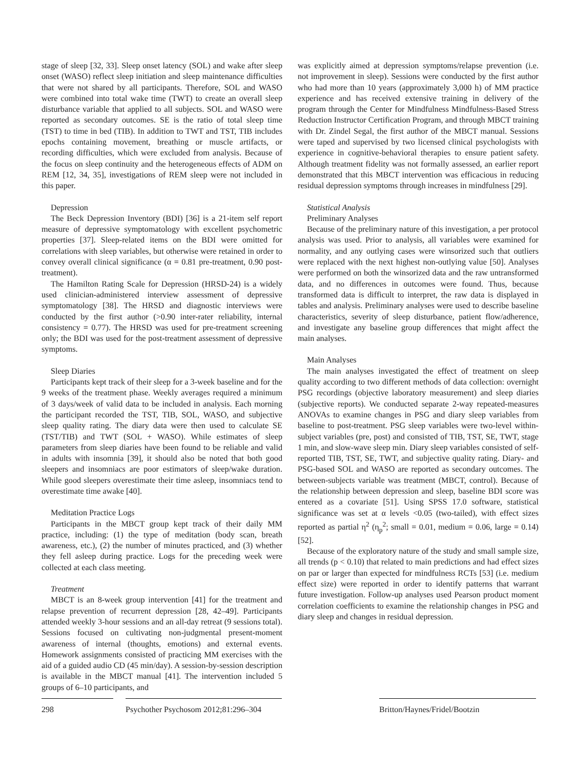stage of sleep [32, 33]. Sleep onset latency (SOL) and wake after sleep onset (WASO) reflect sleep initiation and sleep maintenance difficulties that were not shared by all participants. Therefore, SOL and WASO were combined into total wake time (TWT) to create an overall sleep disturbance variable that applied to all subjects. SOL and WASO were reported as secondary outcomes. SE is the ratio of total sleep time (TST) to time in bed (TIB). In addition to TWT and TST, TIB includes epochs containing movement, breathing or muscle artifacts, or recording difficulties, which were excluded from analysis. Because of the focus on sleep continuity and the heterogeneous effects of ADM on REM [12, 34, 35], investigations of REM sleep were not included in this paper.
Depression
The Beck Depression Inventory (BDI) [36] is a 21-item self report measure of depressive symptomatology with excellent psychometric properties [37]. Sleep-related items on the BDI were omitted for correlations with sleep variables, but otherwise were retained in order to convey overall clinical significance (α = 0.81 pre-treatment, 0.90 post-treatment).
The Hamilton Rating Scale for Depression (HRSD-24) is a widely used clinician-administered interview assessment of depressive symptomatology [38]. The HRSD and diagnostic interviews were conducted by the first author (>0.90 inter-rater reliability, internal consistency = 0.77). The HRSD was used for pre-treatment screening only; the BDI was used for the post-treatment assessment of depressive symptoms.
Sleep Diaries
Participants kept track of their sleep for a 3-week baseline and for the 9 weeks of the treatment phase. Weekly averages required a minimum of 3 days/week of valid data to be included in analysis. Each morning the participant recorded the TST, TIB, SOL, WASO, and subjective sleep quality rating. The diary data were then used to calculate SE (TST/TIB) and TWT (SOL + WASO). While estimates of sleep parameters from sleep diaries have been found to be reliable and valid in adults with insomnia [39], it should also be noted that both good sleepers and insomniacs are poor estimators of sleep/wake duration. While good sleepers overestimate their time asleep, insomniacs tend to overestimate time awake [40].
Meditation Practice Logs
Participants in the MBCT group kept track of their daily MM practice, including: (1) the type of meditation (body scan, breath awareness, etc.), (2) the number of minutes practiced, and (3) whether they fell asleep during practice. Logs for the preceding week were collected at each class meeting.
Treatment
MBCT is an 8-week group intervention [41] for the treatment and relapse prevention of recurrent depression [28, 42–49]. Participants attended weekly 3-hour sessions and an all-day retreat (9 sessions total). Sessions focused on cultivating non-judgmental present-moment awareness of internal (thoughts, emotions) and external events. Homework assignments consisted of practicing MM exercises with the aid of a guided audio CD (45 min/day). A session-by-session description is available in the MBCT manual [41]. The intervention included 5 groups of 6–10 participants, and
was explicitly aimed at depression symptoms/relapse prevention (i.e. not improvement in sleep). Sessions were conducted by the first author who had more than 10 years (approximately 3,000 h) of MM practice experience and has received extensive training in delivery of the program through the Center for Mindfulness Mindfulness-Based Stress Reduction Instructor Certification Program, and through MBCT training with Dr. Zindel Segal, the first author of the MBCT manual. Sessions were taped and supervised by two licensed clinical psychologists with experience in cognitive-behavioral therapies to ensure patient safety. Although treatment fidelity was not formally assessed, an earlier report demonstrated that this MBCT intervention was efficacious in reducing residual depression symptoms through increases in mindfulness [29].
Statistical Analysis
Preliminary Analyses
Because of the preliminary nature of this investigation, a per protocol analysis was used. Prior to analysis, all variables were examined for normality, and any outlying cases were winsorized such that outliers were replaced with the next highest non-outlying value [50]. Analyses were performed on both the winsorized data and the raw untransformed data, and no differences in outcomes were found. Thus, because transformed data is difficult to interpret, the raw data is displayed in tables and analysis. Preliminary analyses were used to describe baseline characteristics, severity of sleep disturbance, patient flow/adherence, and investigate any baseline group differences that might affect the main analyses.
Main Analyses
The main analyses investigated the effect of treatment on sleep quality according to two different methods of data collection: overnight PSG recordings (objective laboratory measurement) and sleep diaries (subjective reports). We conducted separate 2-way repeated-measures ANOVAs to examine changes in PSG and diary sleep variables from baseline to post-treatment. PSG sleep variables were two-level within-subject variables (pre, post) and consisted of TIB, TST, SE, TWT, stage 1 min, and slow-wave sleep min. Diary sleep variables consisted of self-reported TIB, TST, SE, TWT, and subjective quality rating. Diary- and PSG-based SOL and WASO are reported as secondary outcomes. The between-subjects variable was treatment (MBCT, control). Because of the relationship between depression and sleep, baseline BDI score was entered as a covariate [51]. Using SPSS 17.0 software, statistical significance was set at α levels <0.05 (two-tailed), with effect sizes reported as partial η<sup>2</sup> (η<sub>p</sub><sup>2</sup>; small = 0.01, medium = 0.06, large = 0.14) [52].
Because of the exploratory nature of the study and small sample size, all trends (p < 0.10) that related to main predictions and had effect sizes on par or larger than expected for mindfulness RCTs [53] (i.e. medium effect size) were reported in order to identify patterns that warrant future investigation. Follow-up analyses used Pearson product moment correlation coefficients to examine the relationship changes in PSG and diary sleep and changes in residual depression.
298 Psychother Psychosom 2012;81:296–304
Britton/Haynes/Fridel/Bootzin